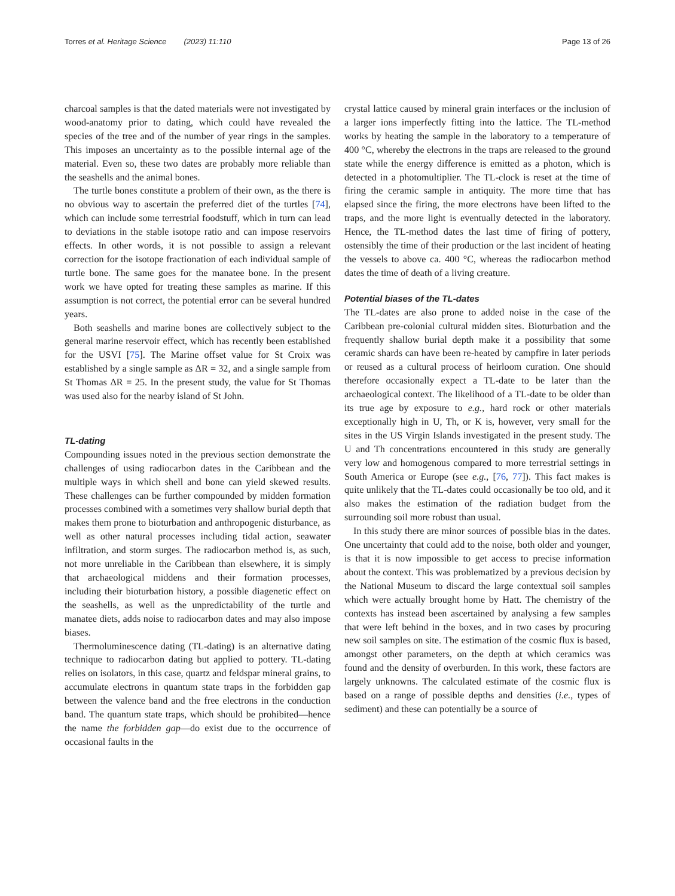Torres et al. Heritage Science (2023) 11:110 Page 13 of 26
charcoal samples is that the dated materials were not investigated by wood-anatomy prior to dating, which could have revealed the species of the tree and of the number of year rings in the samples. This imposes an uncertainty as to the possible internal age of the material. Even so, these two dates are probably more reliable than the seashells and the animal bones.
The turtle bones constitute a problem of their own, as the there is no obvious way to ascertain the preferred diet of the turtles [74], which can include some terrestrial foodstuff, which in turn can lead to deviations in the stable isotope ratio and can impose reservoirs effects. In other words, it is not possible to assign a relevant correction for the isotope fractionation of each individual sample of turtle bone. The same goes for the manatee bone. In the present work we have opted for treating these samples as marine. If this assumption is not correct, the potential error can be several hundred years.
Both seashells and marine bones are collectively subject to the general marine reservoir effect, which has recently been established for the USVI [75]. The Marine offset value for St Croix was established by a single sample as ΔR = 32, and a single sample from St Thomas ΔR = 25. In the present study, the value for St Thomas was used also for the nearby island of St John.
TL-dating
Compounding issues noted in the previous section demonstrate the challenges of using radiocarbon dates in the Caribbean and the multiple ways in which shell and bone can yield skewed results. These challenges can be further compounded by midden formation processes combined with a sometimes very shallow burial depth that makes them prone to bioturbation and anthropogenic disturbance, as well as other natural processes including tidal action, seawater infiltration, and storm surges. The radiocarbon method is, as such, not more unreliable in the Caribbean than elsewhere, it is simply that archaeological middens and their formation processes, including their bioturbation history, a possible diagenetic effect on the seashells, as well as the unpredictability of the turtle and manatee diets, adds noise to radiocarbon dates and may also impose biases.
Thermoluminescence dating (TL-dating) is an alternative dating technique to radiocarbon dating but applied to pottery. TL-dating relies on isolators, in this case, quartz and feldspar mineral grains, to accumulate electrons in quantum state traps in the forbidden gap between the valence band and the free electrons in the conduction band. The quantum state traps, which should be prohibited—hence the name the forbidden gap—do exist due to the occurrence of occasional faults in the
crystal lattice caused by mineral grain interfaces or the inclusion of a larger ions imperfectly fitting into the lattice. The TL-method works by heating the sample in the laboratory to a temperature of 400 °C, whereby the electrons in the traps are released to the ground state while the energy difference is emitted as a photon, which is detected in a photomultiplier. The TL-clock is reset at the time of firing the ceramic sample in antiquity. The more time that has elapsed since the firing, the more electrons have been lifted to the traps, and the more light is eventually detected in the laboratory. Hence, the TL-method dates the last time of firing of pottery, ostensibly the time of their production or the last incident of heating the vessels to above ca. 400 °C, whereas the radiocarbon method dates the time of death of a living creature.
Potential biases of the TL-dates
The TL-dates are also prone to added noise in the case of the Caribbean pre-colonial cultural midden sites. Bioturbation and the frequently shallow burial depth make it a possibility that some ceramic shards can have been re-heated by campfire in later periods or reused as a cultural process of heirloom curation. One should therefore occasionally expect a TL-date to be later than the archaeological context. The likelihood of a TL-date to be older than its true age by exposure to e.g., hard rock or other materials exceptionally high in U, Th, or K is, however, very small for the sites in the US Virgin Islands investigated in the present study. The U and Th concentrations encountered in this study are generally very low and homogenous compared to more terrestrial settings in South America or Europe (see e.g., [76, 77]). This fact makes is quite unlikely that the TL-dates could occasionally be too old, and it also makes the estimation of the radiation budget from the surrounding soil more robust than usual.
In this study there are minor sources of possible bias in the dates. One uncertainty that could add to the noise, both older and younger, is that it is now impossible to get access to precise information about the context. This was problematized by a previous decision by the National Museum to discard the large contextual soil samples which were actually brought home by Hatt. The chemistry of the contexts has instead been ascertained by analysing a few samples that were left behind in the boxes, and in two cases by procuring new soil samples on site. The estimation of the cosmic flux is based, amongst other parameters, on the depth at which ceramics was found and the density of overburden. In this work, these factors are largely unknowns. The calculated estimate of the cosmic flux is based on a range of possible depths and densities (i.e., types of sediment) and these can potentially be a source of